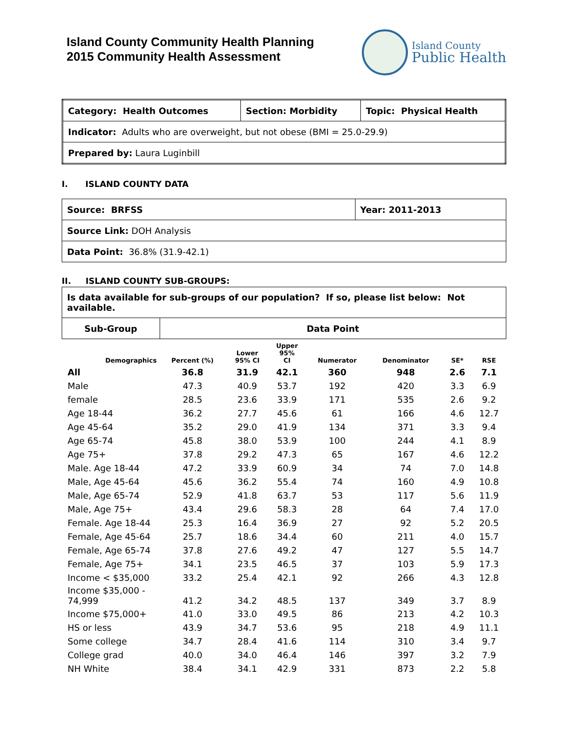Island County Community Health Planning
2015 Community Health Assessment
Island County
Public Health
| Category: Health Outcomes | Section: Morbidity | Topic: Physical Health |
| Indicator: Adults who are overweight, but not obese (BMI = 25.0-29.9) | | |
| Prepared by: Laura Luginbill | | |
I. ISLAND COUNTY DATA
| Source: BRFSS | Year: 2011-2013 |
| Source Link: DOH Analysis | |
| Data Point: 36.8% (31.9-42.1) | |
II. ISLAND COUNTY SUB-GROUPS:
| Is data available for sub-groups of our population? If so, please list below: Not available. | |
| Sub-Group | Data Point |
| Demographics | Percent (%) | Lower 95% CI | Upper 95% CI | Numerator | Denominator | SE* | RSE |
| --- | --- | --- | --- | --- | --- | --- | --- |
| All | 36.8 | 31.9 | 42.1 | 360 | 948 | 2.6 | 7.1 |
| Male | 47.3 | 40.9 | 53.7 | 192 | 420 | 3.3 | 6.9 |
| female | 28.5 | 23.6 | 33.9 | 171 | 535 | 2.6 | 9.2 |
| Age 18-44 | 36.2 | 27.7 | 45.6 | 61 | 166 | 4.6 | 12.7 |
| Age 45-64 | 35.2 | 29.0 | 41.9 | 134 | 371 | 3.3 | 9.4 |
| Age 65-74 | 45.8 | 38.0 | 53.9 | 100 | 244 | 4.1 | 8.9 |
| Age 75+ | 37.8 | 29.2 | 47.3 | 65 | 167 | 4.6 | 12.2 |
| Male. Age 18-44 | 47.2 | 33.9 | 60.9 | 34 | 74 | 7.0 | 14.8 |
| Male, Age 45-64 | 45.6 | 36.2 | 55.4 | 74 | 160 | 4.9 | 10.8 |
| Male, Age 65-74 | 52.9 | 41.8 | 63.7 | 53 | 117 | 5.6 | 11.9 |
| Male, Age 75+ | 43.4 | 29.6 | 58.3 | 28 | 64 | 7.4 | 17.0 |
| Female. Age 18-44 | 25.3 | 16.4 | 36.9 | 27 | 92 | 5.2 | 20.5 |
| Female, Age 45-64 | 25.7 | 18.6 | 34.4 | 60 | 211 | 4.0 | 15.7 |
| Female, Age 65-74 | 37.8 | 27.6 | 49.2 | 47 | 127 | 5.5 | 14.7 |
| Female, Age 75+ | 34.1 | 23.5 | 46.5 | 37 | 103 | 5.9 | 17.3 |
| Income < $35,000 | 33.2 | 25.4 | 42.1 | 92 | 266 | 4.3 | 12.8 |
| Income $35,000 - 74,999 | 41.2 | 34.2 | 48.5 | 137 | 349 | 3.7 | 8.9 |
| Income $75,000+ | 41.0 | 33.0 | 49.5 | 86 | 213 | 4.2 | 10.3 |
| HS or less | 43.9 | 34.7 | 53.6 | 95 | 218 | 4.9 | 11.1 |
| Some college | 34.7 | 28.4 | 41.6 | 114 | 310 | 3.4 | 9.7 |
| College grad | 40.0 | 34.0 | 46.4 | 146 | 397 | 3.2 | 7.9 |
| NH White | 38.4 | 34.1 | 42.9 | 331 | 873 | 2.2 | 5.8 |